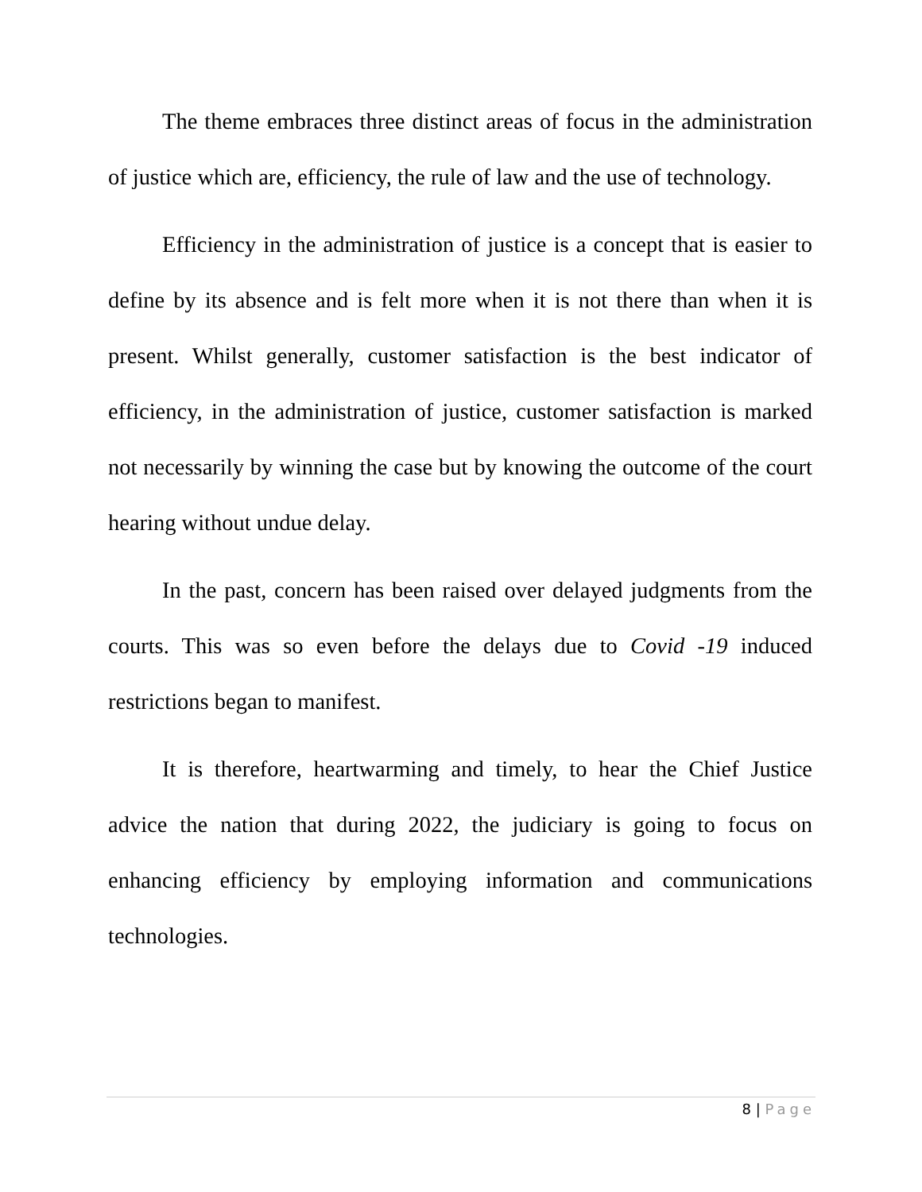The theme embraces three distinct areas of focus in the administration of justice which are, efficiency, the rule of law and the use of technology.
Efficiency in the administration of justice is a concept that is easier to define by its absence and is felt more when it is not there than when it is present. Whilst generally, customer satisfaction is the best indicator of efficiency, in the administration of justice, customer satisfaction is marked not necessarily by winning the case but by knowing the outcome of the court hearing without undue delay.
In the past, concern has been raised over delayed judgments from the courts. This was so even before the delays due to Covid -19 induced restrictions began to manifest.
It is therefore, heartwarming and timely, to hear the Chief Justice advice the nation that during 2022, the judiciary is going to focus on enhancing efficiency by employing information and communications technologies.
8 | Page